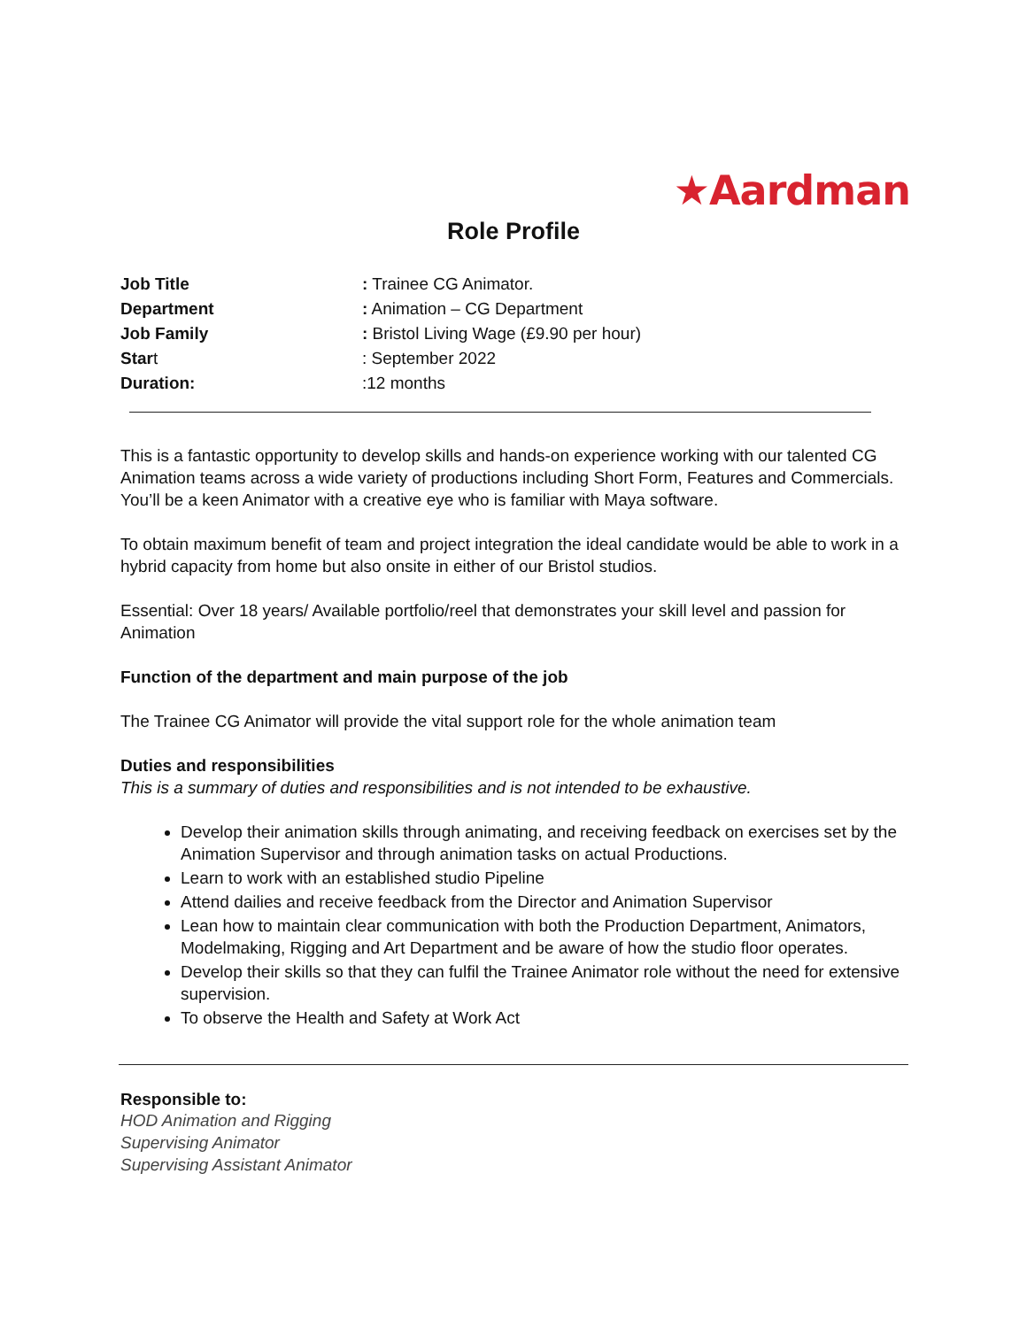★Aardman
Role Profile
Job Title
: Trainee CG Animator.
Department
: Animation – CG Department
Job Family
: Bristol Living Wage (£9.90 per hour)
Start
: September 2022
Duration:
:12 months
This is a fantastic opportunity to develop skills and hands-on experience working with our talented CG Animation teams across a wide variety of productions including Short Form, Features and Commercials. You’ll be a keen Animator with a creative eye who is familiar with Maya software.
To obtain maximum benefit of team and project integration the ideal candidate would be able to work in a hybrid capacity from home but also onsite in either of our Bristol studios.
Essential: Over 18 years/ Available portfolio/reel that demonstrates your skill level and passion for Animation
Function of the department and main purpose of the job
The Trainee CG Animator will provide the vital support role for the whole animation team
Duties and responsibilities
This is a summary of duties and responsibilities and is not intended to be exhaustive.
Develop their animation skills through animating, and receiving feedback on exercises set by the Animation Supervisor and through animation tasks on actual Productions.
Learn to work with an established studio Pipeline
Attend dailies and receive feedback from the Director and Animation Supervisor
Lean how to maintain clear communication with both the Production Department, Animators, Modelmaking, Rigging and Art Department and be aware of how the studio floor operates.
Develop their skills so that they can fulfil the Trainee Animator role without the need for extensive supervision.
To observe the Health and Safety at Work Act
Responsible to:
HOD Animation and Rigging
Supervising Animator
Supervising Assistant Animator